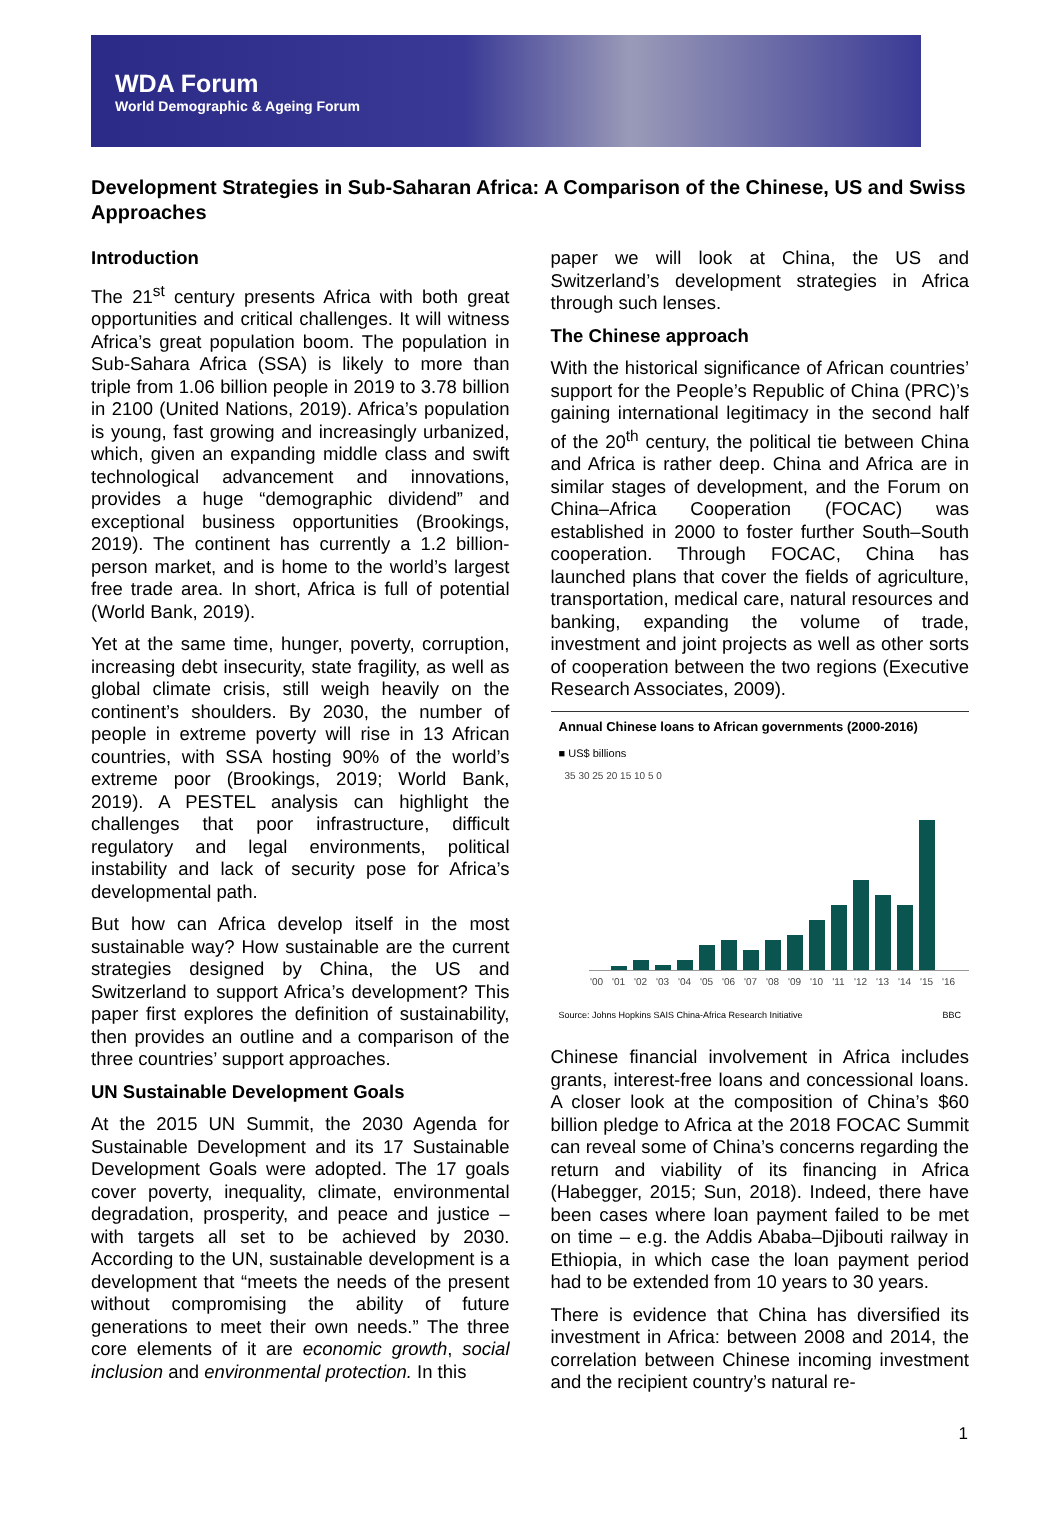WDA Forum
World Demographic & Ageing Forum
Development Strategies in Sub-Saharan Africa: A Comparison of the Chinese, US and Swiss Approaches
Introduction
The 21<sup>st</sup> century presents Africa with both great opportunities and critical challenges. It will witness Africa’s great population boom. The population in Sub-Sahara Africa (SSA) is likely to more than triple from 1.06 billion people in 2019 to 3.78 billion in 2100 (United Nations, 2019). Africa’s population is young, fast growing and increasingly urbanized, which, given an expanding middle class and swift technological advancement and innovations, provides a huge “demographic dividend” and exceptional business opportunities (Brookings, 2019). The continent has currently a 1.2 billion-person market, and is home to the world’s largest free trade area. In short, Africa is full of potential (World Bank, 2019).
Yet at the same time, hunger, poverty, corruption, increasing debt insecurity, state fragility, as well as global climate crisis, still weigh heavily on the continent’s shoulders. By 2030, the number of people in extreme poverty will rise in 13 African countries, with SSA hosting 90% of the world’s extreme poor (Brookings, 2019; World Bank, 2019). A PESTEL analysis can highlight the challenges that poor infrastructure, difficult regulatory and legal environments, political instability and lack of security pose for Africa’s developmental path.
But how can Africa develop itself in the most sustainable way? How sustainable are the current strategies designed by China, the US and Switzerland to support Africa’s development? This paper first explores the definition of sustainability, then provides an outline and a comparison of the three countries’ support approaches.
UN Sustainable Development Goals
At the 2015 UN Summit, the 2030 Agenda for Sustainable Development and its 17 Sustainable Development Goals were adopted. The 17 goals cover poverty, inequality, climate, environmental degradation, prosperity, and peace and justice – with targets all set to be achieved by 2030. According to the UN, sustainable development is a development that “meets the needs of the present without compromising the ability of future generations to meet their own needs.” The three core elements of it are economic growth, social inclusion and environmental protection. In this
paper we will look at China, the US and Switzerland’s development strategies in Africa through such lenses.
The Chinese approach
With the historical significance of African countries’ support for the People’s Republic of China (PRC)’s gaining international legitimacy in the second half of the 20<sup>th</sup> century, the political tie between China and Africa is rather deep. China and Africa are in similar stages of development, and the Forum on China–Africa Cooperation (FOCAC) was established in 2000 to foster further South–South cooperation. Through FOCAC, China has launched plans that cover the fields of agriculture, transportation, medical care, natural resources and banking, expanding the volume of trade, investment and joint projects as well as other sorts of cooperation between the two regions (Executive Research Associates, 2009).
Annual Chinese loans to African governments (2000-2016)
■ US$ billions
35 30 25 20 15 10 5 0
'00 '01 '02 '03 '04 '05 '06 '07 '08 '09 '10 '11 '12 '13 '14 '15 '16
Source: Johns Hopkins SAIS China-Africa Research Initiative BBC
Chinese financial involvement in Africa includes grants, interest-free loans and concessional loans. A closer look at the composition of China’s $60 billion pledge to Africa at the 2018 FOCAC Summit can reveal some of China’s concerns regarding the return and viability of its financing in Africa (Habegger, 2015; Sun, 2018). Indeed, there have been cases where loan payment failed to be met on time – e.g. the Addis Ababa–Djibouti railway in Ethiopia, in which case the loan payment period had to be extended from 10 years to 30 years.
There is evidence that China has diversified its investment in Africa: between 2008 and 2014, the correlation between Chinese incoming investment and the recipient country’s natural re-
1